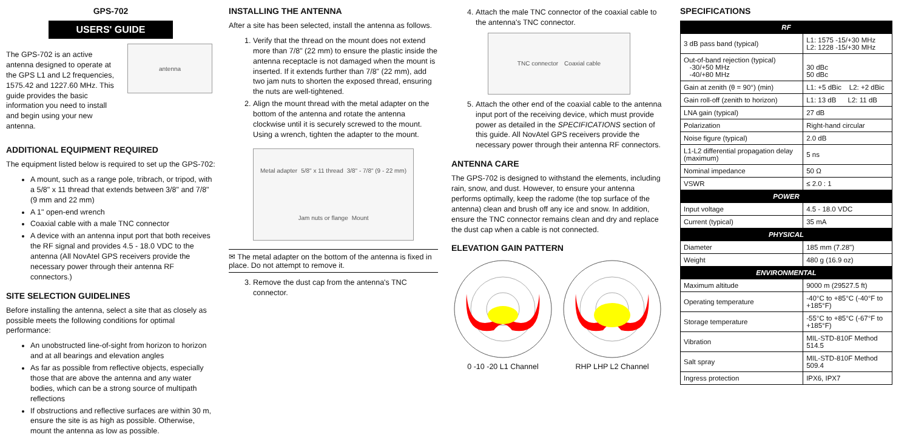GPS-702
USERS' GUIDE
The GPS-702 is an active antenna designed to operate at the GPS L1 and L2 frequencies, 1575.42 and 1227.60 MHz. This guide provides the basic information you need to install and begin using your new antenna.
antenna
ADDITIONAL EQUIPMENT REQUIRED
The equipment listed below is required to set up the GPS-702:
A mount, such as a range pole, tribrach, or tripod, with a 5/8" x 11 thread that extends between 3/8" and 7/8" (9 mm and 22 mm)
A 1" open-end wrench
Coaxial cable with a male TNC connector
A device with an antenna input port that both receives the RF signal and provides 4.5 - 18.0 VDC to the antenna (All NovAtel GPS receivers provide the necessary power through their antenna RF connectors.)
SITE SELECTION GUIDELINES
Before installing the antenna, select a site that as closely as possible meets the following conditions for optimal performance:
An unobstructed line-of-sight from horizon to horizon and at all bearings and elevation angles
As far as possible from reflective objects, especially those that are above the antenna and any water bodies, which can be a strong source of multipath reflections
If obstructions and reflective surfaces are within 30 m, ensure the site is as high as possible. Otherwise, mount the antenna as low as possible.
INSTALLING THE ANTENNA
After a site has been selected, install the antenna as follows.
1. Verify that the thread on the mount does not extend more than 7/8" (22 mm) to ensure the plastic inside the antenna receptacle is not damaged when the mount is inserted. If it extends further than 7/8" (22 mm), add two jam nuts to shorten the exposed thread, ensuring the nuts are well-tightened.
2. Align the mount thread with the metal adapter on the bottom of the antenna and rotate the antenna clockwise until it is securely screwed to the mount. Using a wrench, tighten the adapter to the mount.
Metal adapter 5/8" x 11 thread 3/8" - 7/8" (9 - 22 mm) Jam nuts or flange Mount
✉ The metal adapter on the bottom of the antenna is fixed in place. Do not attempt to remove it.
3. Remove the dust cap from the antenna's TNC connector.
4. Attach the male TNC connector of the coaxial cable to the antenna's TNC connector.
TNC connector Coaxial cable
5. Attach the other end of the coaxial cable to the antenna input port of the receiving device, which must provide power as detailed in the SPECIFICATIONS section of this guide. All NovAtel GPS receivers provide the necessary power through their antenna RF connectors.
ANTENNA CARE
The GPS-702 is designed to withstand the elements, including rain, snow, and dust. However, to ensure your antenna performs optimally, keep the radome (the top surface of the antenna) clean and brush off any ice and snow. In addition, ensure the TNC connector remains clean and dry and replace the dust cap when a cable is not connected.
ELEVATION GAIN PATTERN
0 -10 -20 L1 Channel RHP LHP L2 Channel
SPECIFICATIONS
| RF | |
| --- | --- |
| 3 dB pass band (typical) | L1: 1575 -15/+30 MHz L2: 1228 -15/+30 MHz |
| Out-of-band rejection (typical) -30/+50 MHz -40/+80 MHz | 30 dBc 50 dBc |
| Gain at zenith (θ = 90°) (min) | L1: +5 dBic L2: +2 dBic |
| Gain roll-off (zenith to horizon) | L1: 13 dB L2: 11 dB |
| LNA gain (typical) | 27 dB |
| Polarization | Right-hand circular |
| Noise figure (typical) | 2.0 dB |
| L1-L2 differential propagation delay (maximum) | 5 ns |
| Nominal impedance | 50 Ω |
| VSWR | ≤ 2.0 : 1 |
| POWER | |
| Input voltage | 4.5 - 18.0 VDC |
| Current (typical) | 35 mA |
| PHYSICAL | |
| Diameter | 185 mm (7.28") |
| Weight | 480 g (16.9 oz) |
| ENVIRONMENTAL | |
| Maximum altitude | 9000 m (29527.5 ft) |
| Operating temperature | -40°C to +85°C (-40°F to +185°F) |
| Storage temperature | -55°C to +85°C (-67°F to +185°F) |
| Vibration | MIL-STD-810F Method 514.5 |
| Salt spray | MIL-STD-810F Method 509.4 |
| Ingress protection | IPX6, IPX7 |